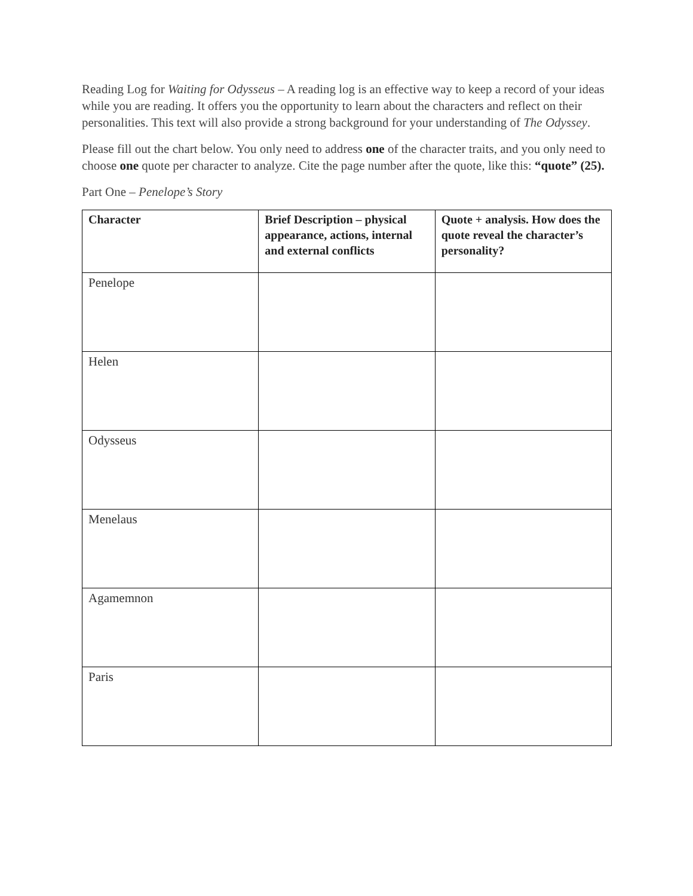Reading Log for Waiting for Odysseus – A reading log is an effective way to keep a record of your ideas while you are reading. It offers you the opportunity to learn about the characters and reflect on their personalities. This text will also provide a strong background for your understanding of The Odyssey.
Please fill out the chart below. You only need to address one of the character traits, and you only need to choose one quote per character to analyze. Cite the page number after the quote, like this: “quote” (25).
Part One – Penelope’s Story
| Character | Brief Description – physical appearance, actions, internal and external conflicts | Quote + analysis. How does the quote reveal the character’s personality? |
| --- | --- | --- |
| Penelope | | |
| Helen | | |
| Odysseus | | |
| Menelaus | | |
| Agamemnon | | |
| Paris | | |